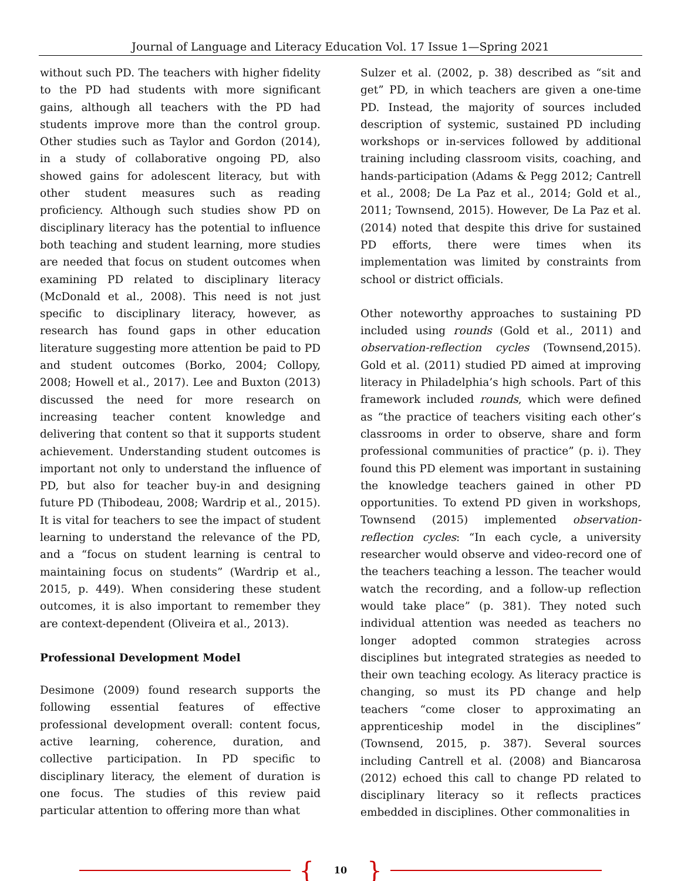Journal of Language and Literacy Education Vol. 17 Issue 1—Spring 2021
without such PD. The teachers with higher fidelity to the PD had students with more significant gains, although all teachers with the PD had students improve more than the control group. Other studies such as Taylor and Gordon (2014), in a study of collaborative ongoing PD, also showed gains for adolescent literacy, but with other student measures such as reading proficiency. Although such studies show PD on disciplinary literacy has the potential to influence both teaching and student learning, more studies are needed that focus on student outcomes when examining PD related to disciplinary literacy (McDonald et al., 2008). This need is not just specific to disciplinary literacy, however, as research has found gaps in other education literature suggesting more attention be paid to PD and student outcomes (Borko, 2004; Collopy, 2008; Howell et al., 2017). Lee and Buxton (2013) discussed the need for more research on increasing teacher content knowledge and delivering that content so that it supports student achievement. Understanding student outcomes is important not only to understand the influence of PD, but also for teacher buy-in and designing future PD (Thibodeau, 2008; Wardrip et al., 2015). It is vital for teachers to see the impact of student learning to understand the relevance of the PD, and a “focus on student learning is central to maintaining focus on students” (Wardrip et al., 2015, p. 449). When considering these student outcomes, it is also important to remember they are context-dependent (Oliveira et al., 2013).
Professional Development Model
Desimone (2009) found research supports the following essential features of effective professional development overall: content focus, active learning, coherence, duration, and collective participation. In PD specific to disciplinary literacy, the element of duration is one focus. The studies of this review paid particular attention to offering more than what
Sulzer et al. (2002, p. 38) described as “sit and get” PD, in which teachers are given a one-time PD. Instead, the majority of sources included description of systemic, sustained PD including workshops or in-services followed by additional training including classroom visits, coaching, and hands-participation (Adams & Pegg 2012; Cantrell et al., 2008; De La Paz et al., 2014; Gold et al., 2011; Townsend, 2015). However, De La Paz et al. (2014) noted that despite this drive for sustained PD efforts, there were times when its implementation was limited by constraints from school or district officials.
Other noteworthy approaches to sustaining PD included using rounds (Gold et al., 2011) and observation-reflection cycles (Townsend,2015). Gold et al. (2011) studied PD aimed at improving literacy in Philadelphia’s high schools. Part of this framework included rounds, which were defined as “the practice of teachers visiting each other’s classrooms in order to observe, share and form professional communities of practice” (p. i). They found this PD element was important in sustaining the knowledge teachers gained in other PD opportunities. To extend PD given in workshops, Townsend (2015) implemented observation-reflection cycles: “In each cycle, a university researcher would observe and video-record one of the teachers teaching a lesson. The teacher would watch the recording, and a follow-up reflection would take place” (p. 381). They noted such individual attention was needed as teachers no longer adopted common strategies across disciplines but integrated strategies as needed to their own teaching ecology. As literacy practice is changing, so must its PD change and help teachers “come closer to approximating an apprenticeship model in the disciplines” (Townsend, 2015, p. 387). Several sources including Cantrell et al. (2008) and Biancarosa (2012) echoed this call to change PD related to disciplinary literacy so it reflects practices embedded in disciplines. Other commonalities in
{ 10 }